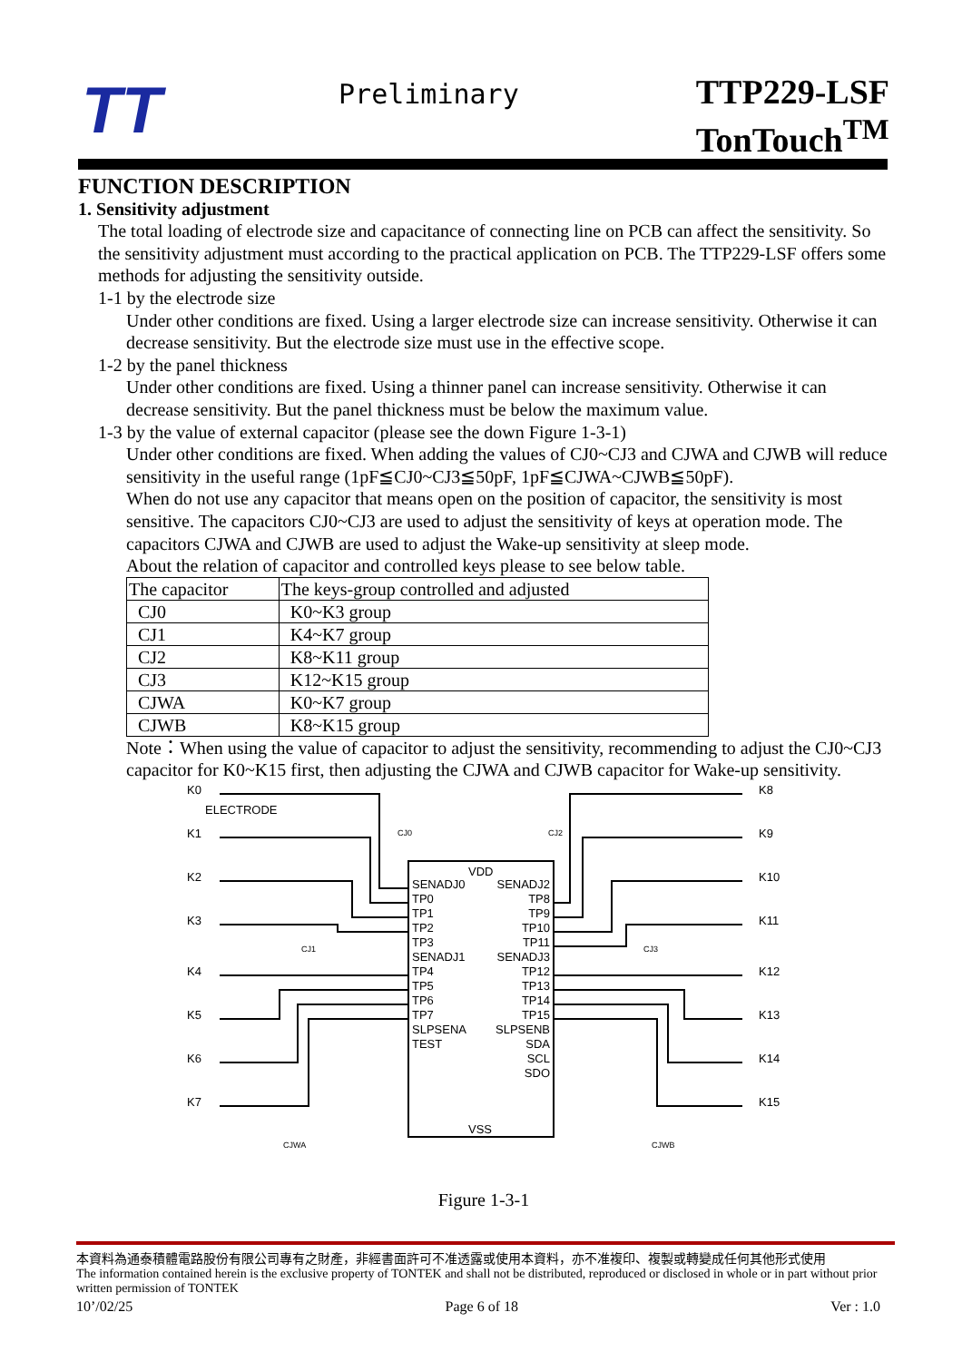TT
Preliminary
TTP229-LSF
TonTouch<sup>TM</sup>
FUNCTION DESCRIPTION
1. Sensitivity adjustment
The total loading of electrode size and capacitance of connecting line on PCB can affect the sensitivity. So the sensitivity adjustment must according to the practical application on PCB. The TTP229-LSF offers some methods for adjusting the sensitivity outside.
1-1 by the electrode size
Under other conditions are fixed. Using a larger electrode size can increase sensitivity. Otherwise it can decrease sensitivity. But the electrode size must use in the effective scope.
1-2 by the panel thickness
Under other conditions are fixed. Using a thinner panel can increase sensitivity. Otherwise it can decrease sensitivity. But the panel thickness must be below the maximum value.
1-3 by the value of external capacitor (please see the down Figure 1-3-1)
Under other conditions are fixed. When adding the values of CJ0~CJ3 and CJWA and CJWB will reduce sensitivity in the useful range (1pF≦CJ0~CJ3≦50pF, 1pF≦CJWA~CJWB≦50pF).
When do not use any capacitor that means open on the position of capacitor, the sensitivity is most sensitive. The capacitors CJ0~CJ3 are used to adjust the sensitivity of keys at operation mode. The capacitors CJWA and CJWB are used to adjust the Wake-up sensitivity at sleep mode.
About the relation of capacitor and controlled keys please to see below table.
| The capacitor | The keys-group controlled and adjusted |
| CJ0 | K0~K3 group |
| CJ1 | K4~K7 group |
| CJ2 | K8~K11 group |
| CJ3 | K12~K15 group |
| CJWA | K0~K7 group |
| CJWB | K8~K15 group |
Note：When using the value of capacitor to adjust the sensitivity, recommending to adjust the CJ0~CJ3 capacitor for K0~K15 first, then adjusting the CJWA and CJWB capacitor for Wake-up sensitivity.
VDD
VSS
SENADJ0
TP0
TP1
TP2
TP3
SENADJ1
TP4
TP5
TP6
TP7
SLPSENA
TEST
SENADJ2
TP8
TP9
TP10
TP11
SENADJ3
TP12
TP13
TP14
TP15
SLPSENB
SDA
SCL
SDO
K0
ELECTRODE
K1
K2
K3
K4
K5
K6
K7
K8
K9
K10
K11
K12
K13
K14
K15
CJ0
CJ2
CJ1
CJ3
CJWA
CJWB
Figure 1-3-1
本資料為通泰積體電路股份有限公司專有之財產，非經書面許可不准透露或使用本資料，亦不准複印、複製或轉變成任何其他形式使用
The information contained herein is the exclusive property of TONTEK and shall not be distributed, reproduced or disclosed in whole or in part without prior written permission of TONTEK
10’/02/25 Page 6 of 18 Ver : 1.0